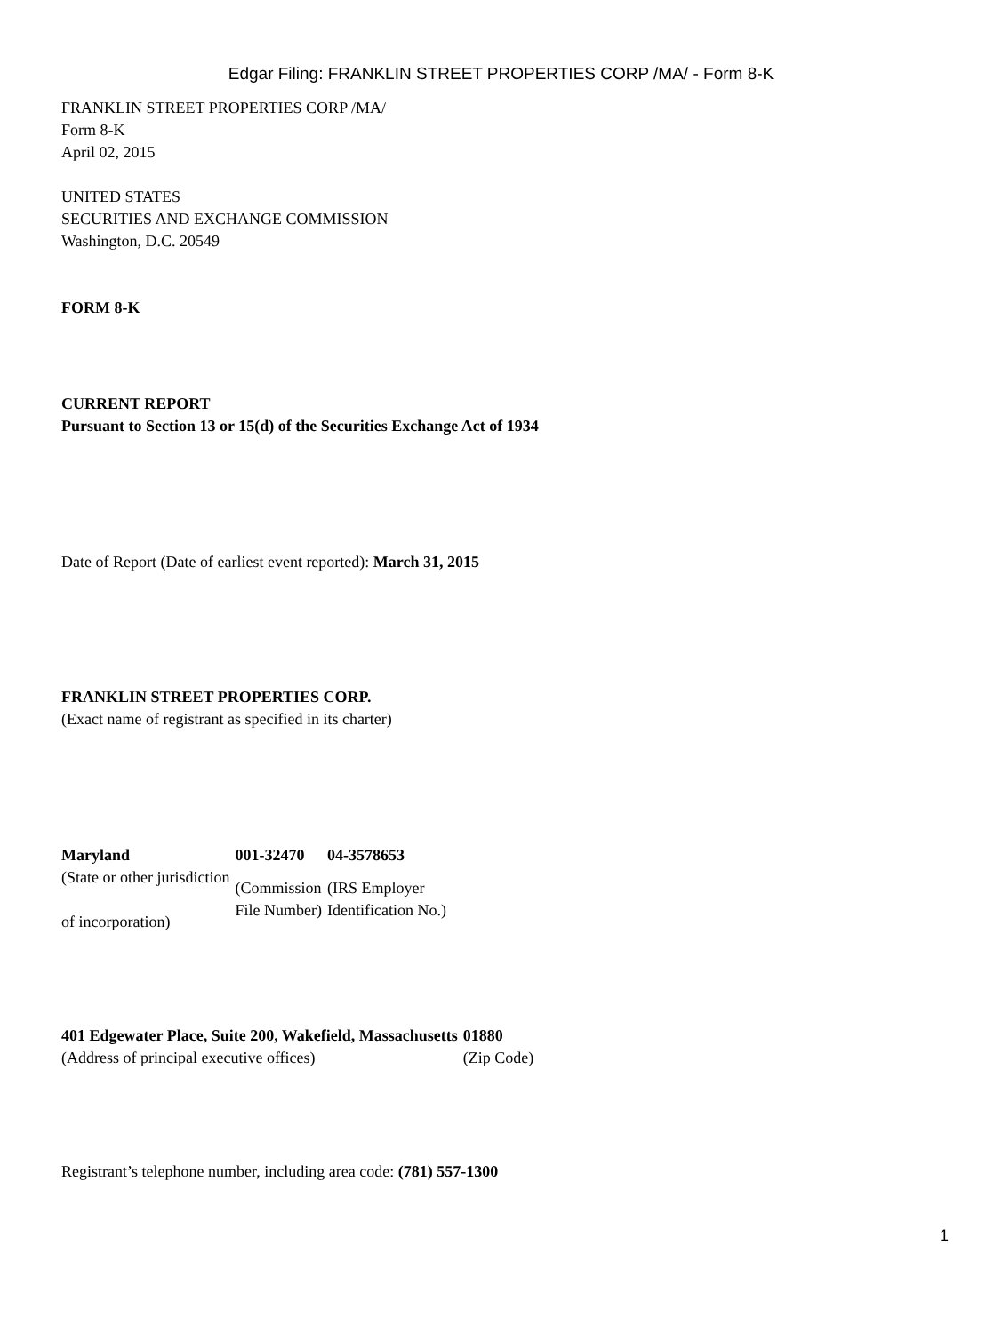Edgar Filing: FRANKLIN STREET PROPERTIES CORP /MA/ - Form 8-K
FRANKLIN STREET PROPERTIES CORP /MA/
Form 8-K
April 02, 2015
UNITED STATES
SECURITIES AND EXCHANGE COMMISSION
Washington, D.C. 20549
FORM 8-K
CURRENT REPORT
Pursuant to Section 13 or 15(d) of the Securities Exchange Act of 1934
Date of Report (Date of earliest event reported): March 31, 2015
FRANKLIN STREET PROPERTIES CORP.
(Exact name of registrant as specified in its charter)
| Maryland | 001-32470 | 04-3578653 |
| (State or other jurisdiction of incorporation) | (Commission File Number) | (IRS Employer Identification No.) |
| 401 Edgewater Place, Suite 200, Wakefield, Massachusetts | 01880 |
| (Address of principal executive offices) | (Zip Code) |
Registrant’s telephone number, including area code: (781) 557-1300
1